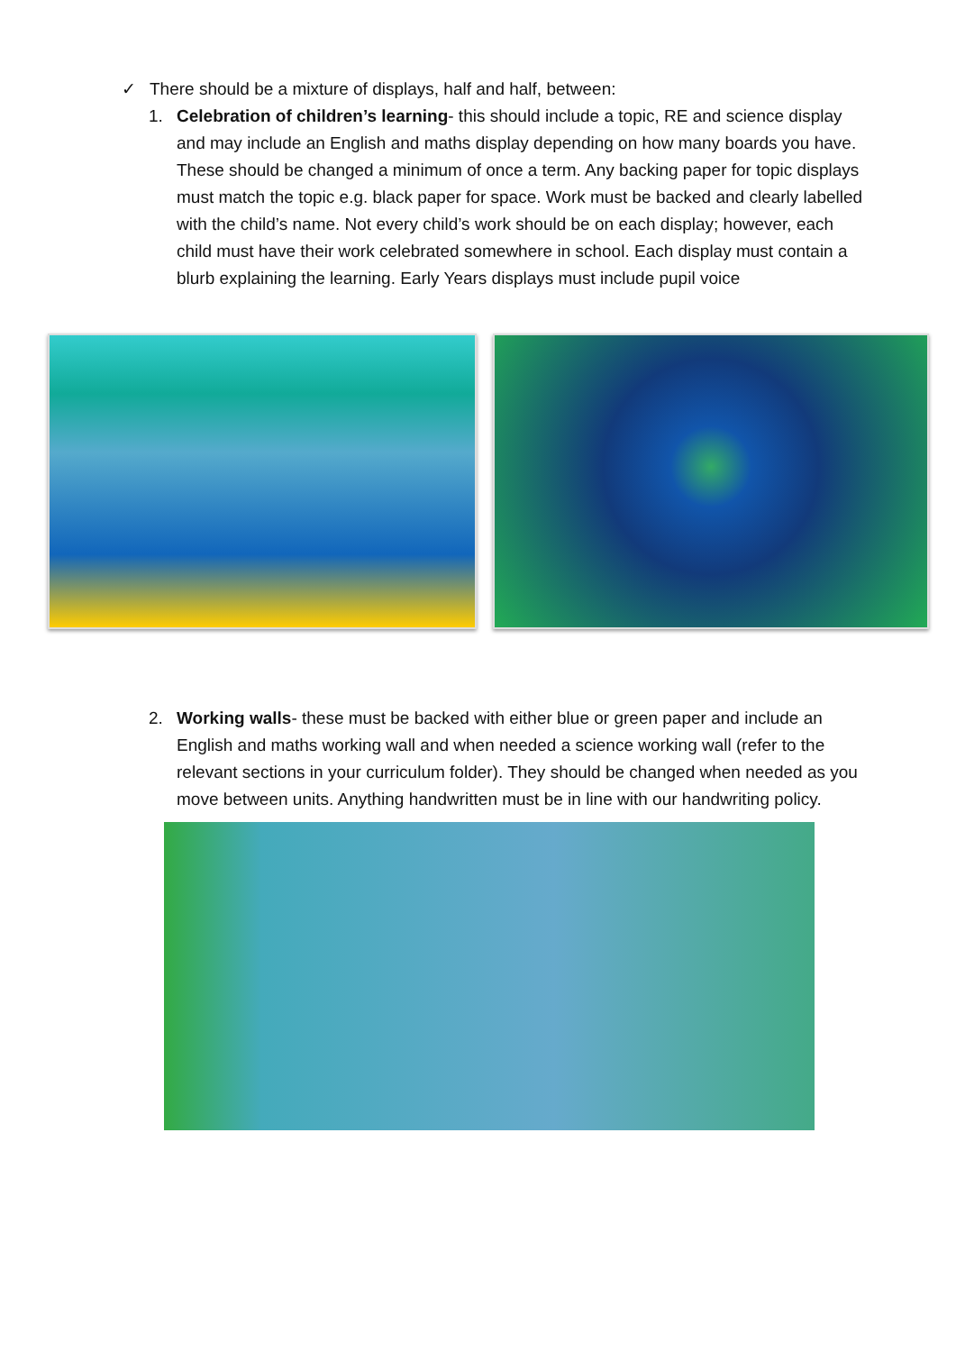✓ There should be a mixture of displays, half and half, between:
1. Celebration of children’s learning- this should include a topic, RE and science display and may include an English and maths display depending on how many boards you have. These should be changed a minimum of once a term. Any backing paper for topic displays must match the topic e.g. black paper for space. Work must be backed and clearly labelled with the child’s name. Not every child’s work should be on each display; however, each child must have their work celebrated somewhere in school. Each display must contain a blurb explaining the learning. Early Years displays must include pupil voice
2. Working walls- these must be backed with either blue or green paper and include an English and maths working wall and when needed a science working wall (refer to the relevant sections in your curriculum folder). They should be changed when needed as you move between units. Anything handwritten must be in line with our handwriting policy.